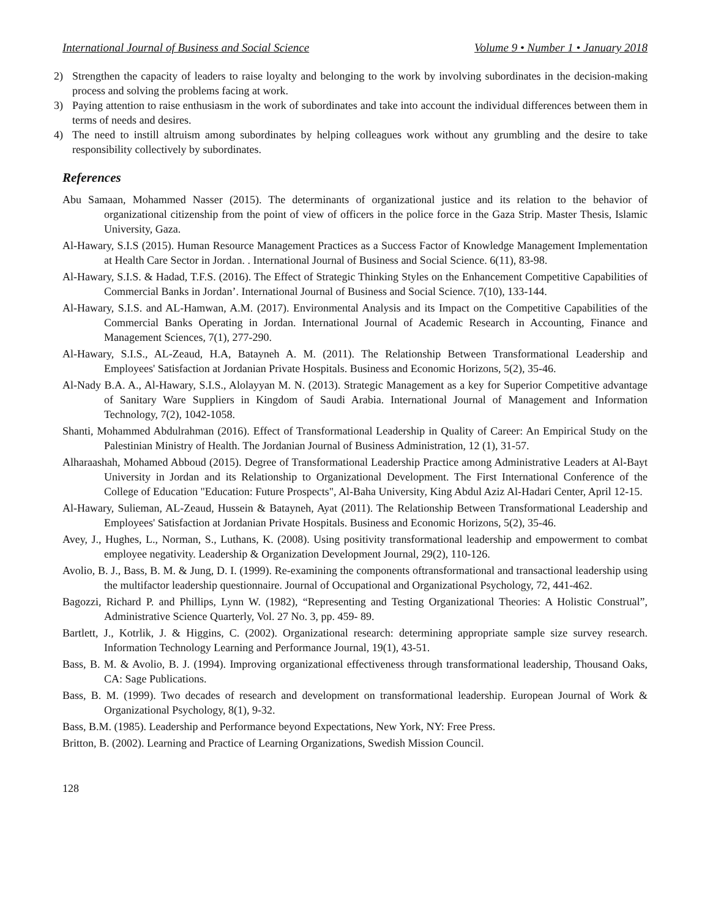International Journal of Business and Social Science Volume 9 • Number 1 • January 2018
2) Strengthen the capacity of leaders to raise loyalty and belonging to the work by involving subordinates in the decision-making process and solving the problems facing at work.
3) Paying attention to raise enthusiasm in the work of subordinates and take into account the individual differences between them in terms of needs and desires.
4) The need to instill altruism among subordinates by helping colleagues work without any grumbling and the desire to take responsibility collectively by subordinates.
References
Abu Samaan, Mohammed Nasser (2015). The determinants of organizational justice and its relation to the behavior of organizational citizenship from the point of view of officers in the police force in the Gaza Strip. Master Thesis, Islamic University, Gaza.
Al-Hawary, S.I.S (2015). Human Resource Management Practices as a Success Factor of Knowledge Management Implementation at Health Care Sector in Jordan. . International Journal of Business and Social Science. 6(11), 83-98.
Al-Hawary, S.I.S. & Hadad, T.F.S. (2016). The Effect of Strategic Thinking Styles on the Enhancement Competitive Capabilities of Commercial Banks in Jordan’. International Journal of Business and Social Science. 7(10), 133-144.
Al-Hawary, S.I.S. and AL-Hamwan, A.M. (2017). Environmental Analysis and its Impact on the Competitive Capabilities of the Commercial Banks Operating in Jordan. International Journal of Academic Research in Accounting, Finance and Management Sciences, 7(1), 277-290.
Al-Hawary, S.I.S., AL-Zeaud, H.A, Batayneh A. M. (2011). The Relationship Between Transformational Leadership and Employees' Satisfaction at Jordanian Private Hospitals. Business and Economic Horizons, 5(2), 35-46.
Al-Nady B.A. A., Al-Hawary, S.I.S., Alolayyan M. N. (2013). Strategic Management as a key for Superior Competitive advantage of Sanitary Ware Suppliers in Kingdom of Saudi Arabia. International Journal of Management and Information Technology, 7(2), 1042-1058.
Shanti, Mohammed Abdulrahman (2016). Effect of Transformational Leadership in Quality of Career: An Empirical Study on the Palestinian Ministry of Health. The Jordanian Journal of Business Administration, 12 (1), 31-57.
Alharaashah, Mohamed Abboud (2015). Degree of Transformational Leadership Practice among Administrative Leaders at Al-Bayt University in Jordan and its Relationship to Organizational Development. The First International Conference of the College of Education "Education: Future Prospects", Al-Baha University, King Abdul Aziz Al-Hadari Center, April 12-15.
Al-Hawary, Sulieman, AL-Zeaud, Hussein & Batayneh, Ayat (2011). The Relationship Between Transformational Leadership and Employees' Satisfaction at Jordanian Private Hospitals. Business and Economic Horizons, 5(2), 35-46.
Avey, J., Hughes, L., Norman, S., Luthans, K. (2008). Using positivity transformational leadership and empowerment to combat employee negativity. Leadership & Organization Development Journal, 29(2), 110-126.
Avolio, B. J., Bass, B. M. & Jung, D. I. (1999). Re-examining the components oftransformational and transactional leadership using the multifactor leadership questionnaire. Journal of Occupational and Organizational Psychology, 72, 441-462.
Bagozzi, Richard P. and Phillips, Lynn W. (1982), “Representing and Testing Organizational Theories: A Holistic Construal”, Administrative Science Quarterly, Vol. 27 No. 3, pp. 459- 89.
Bartlett, J., Kotrlik, J. & Higgins, C. (2002). Organizational research: determining appropriate sample size survey research. Information Technology Learning and Performance Journal, 19(1), 43-51.
Bass, B. M. & Avolio, B. J. (1994). Improving organizational effectiveness through transformational leadership, Thousand Oaks, CA: Sage Publications.
Bass, B. M. (1999). Two decades of research and development on transformational leadership. European Journal of Work & Organizational Psychology, 8(1), 9-32.
Bass, B.M. (1985). Leadership and Performance beyond Expectations, New York, NY: Free Press.
Britton, B. (2002). Learning and Practice of Learning Organizations, Swedish Mission Council.
128